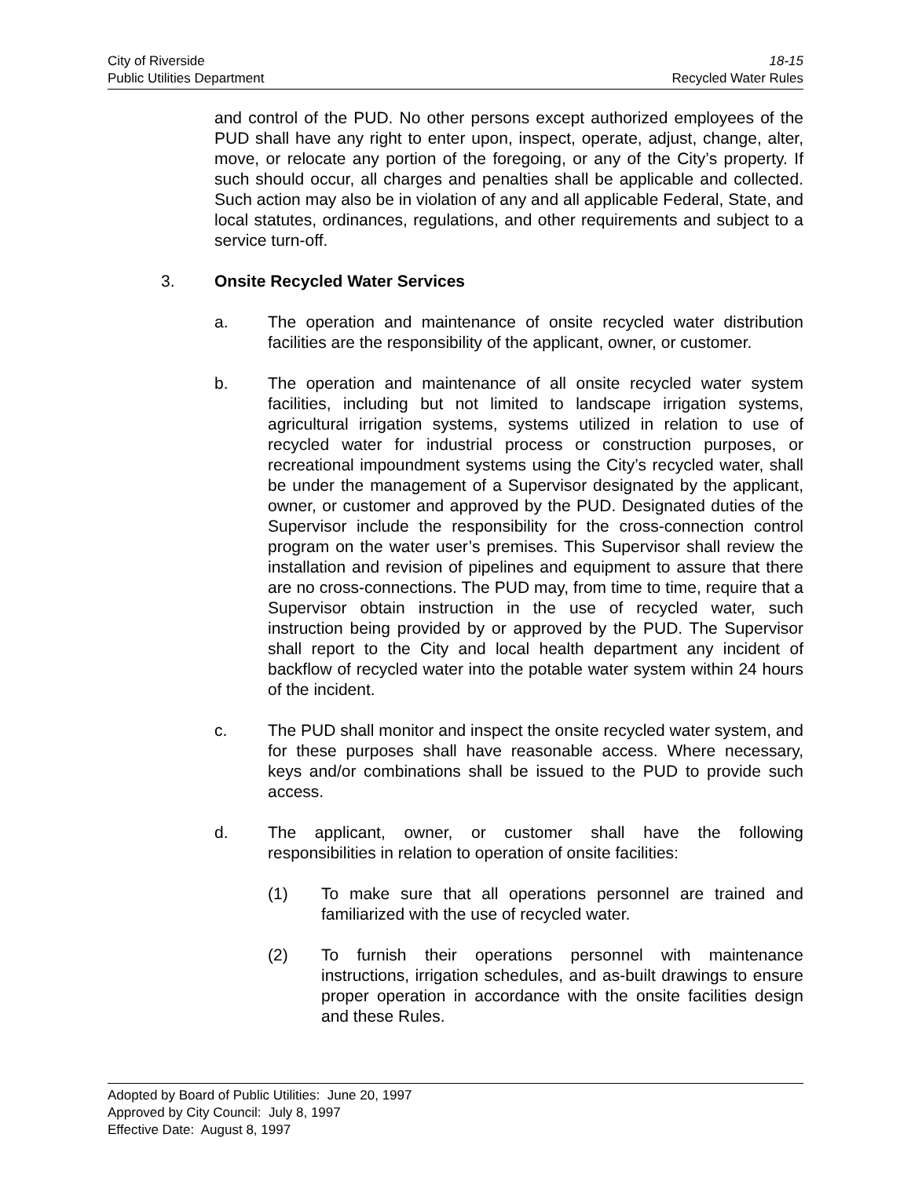City of Riverside 18-15
Public Utilities Department Recycled Water Rules
and control of the PUD. No other persons except authorized employees of the PUD shall have any right to enter upon, inspect, operate, adjust, change, alter, move, or relocate any portion of the foregoing, or any of the City’s property. If such should occur, all charges and penalties shall be applicable and collected. Such action may also be in violation of any and all applicable Federal, State, and local statutes, ordinances, regulations, and other requirements and subject to a service turn-off.
3. Onsite Recycled Water Services
a. The operation and maintenance of onsite recycled water distribution facilities are the responsibility of the applicant, owner, or customer.
b. The operation and maintenance of all onsite recycled water system facilities, including but not limited to landscape irrigation systems, agricultural irrigation systems, systems utilized in relation to use of recycled water for industrial process or construction purposes, or recreational impoundment systems using the City’s recycled water, shall be under the management of a Supervisor designated by the applicant, owner, or customer and approved by the PUD. Designated duties of the Supervisor include the responsibility for the cross-connection control program on the water user’s premises. This Supervisor shall review the installation and revision of pipelines and equipment to assure that there are no cross-connections. The PUD may, from time to time, require that a Supervisor obtain instruction in the use of recycled water, such instruction being provided by or approved by the PUD. The Supervisor shall report to the City and local health department any incident of backflow of recycled water into the potable water system within 24 hours of the incident.
c. The PUD shall monitor and inspect the onsite recycled water system, and for these purposes shall have reasonable access. Where necessary, keys and/or combinations shall be issued to the PUD to provide such access.
d. The applicant, owner, or customer shall have the following responsibilities in relation to operation of onsite facilities:
(1) To make sure that all operations personnel are trained and familiarized with the use of recycled water.
(2) To furnish their operations personnel with maintenance instructions, irrigation schedules, and as-built drawings to ensure proper operation in accordance with the onsite facilities design and these Rules.
Adopted by Board of Public Utilities: June 20, 1997
Approved by City Council: July 8, 1997
Effective Date: August 8, 1997